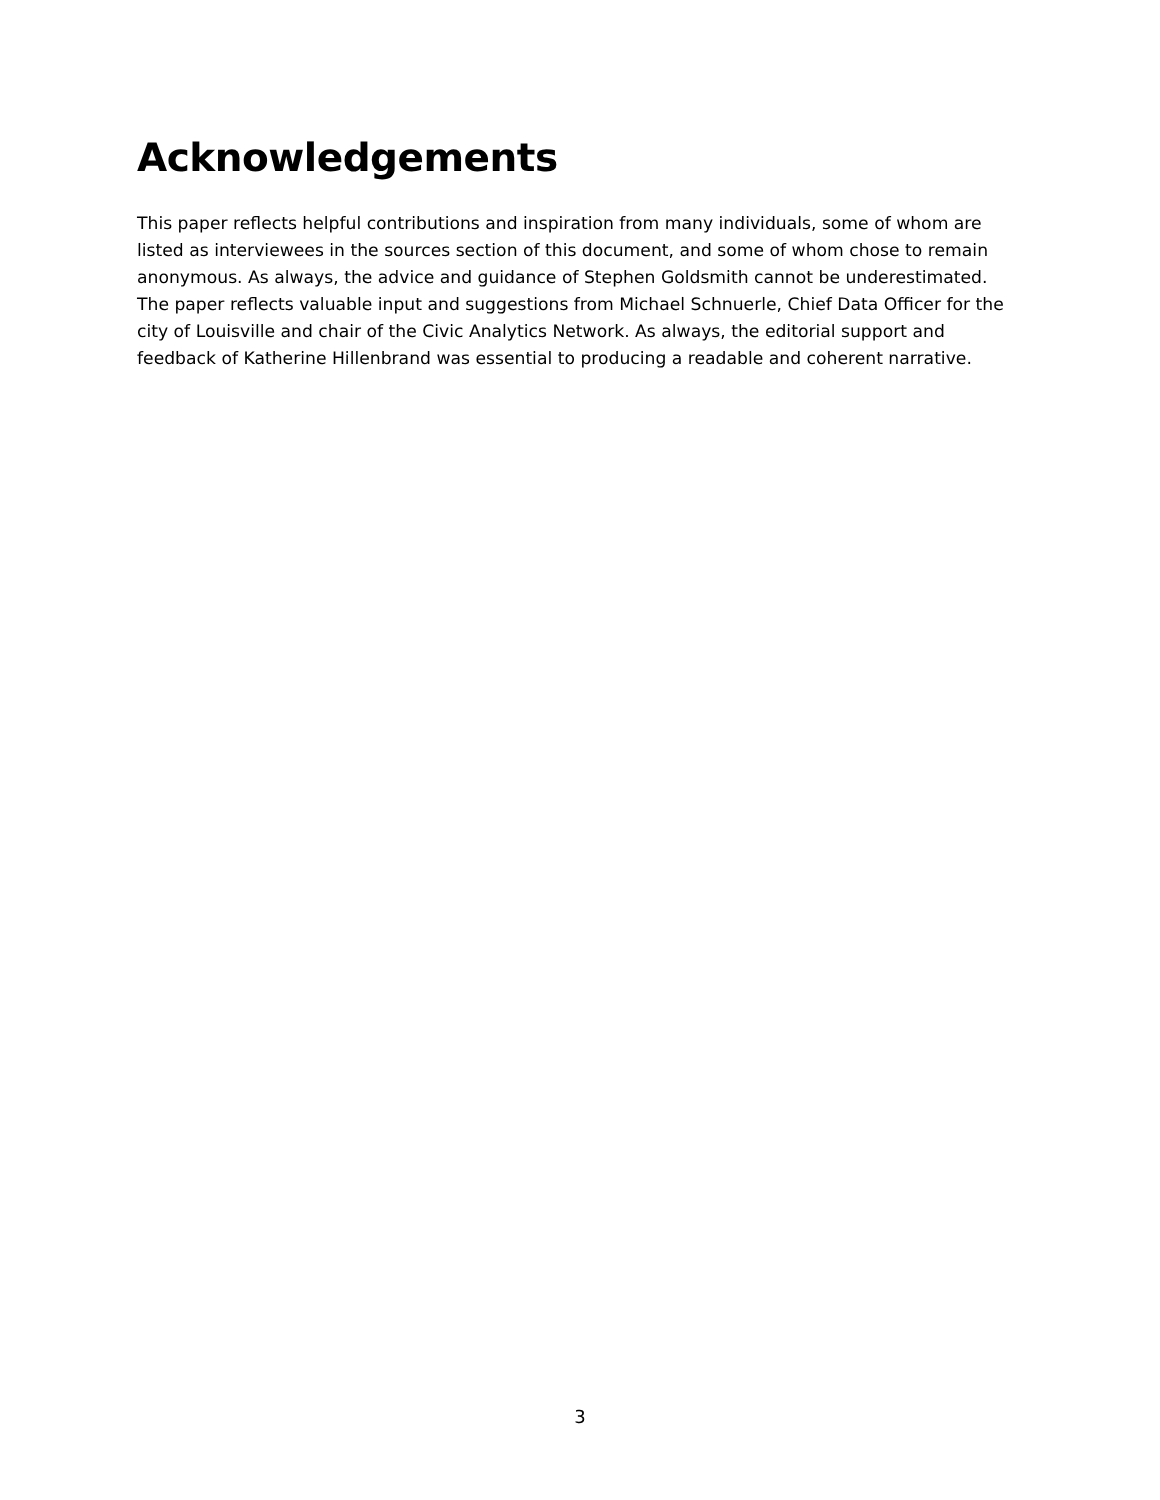Acknowledgements
This paper reflects helpful contributions and inspiration from many individuals, some of whom are listed as interviewees in the sources section of this document, and some of whom chose to remain anonymous. As always, the advice and guidance of Stephen Goldsmith cannot be underestimated. The paper reflects valuable input and suggestions from Michael Schnuerle, Chief Data Officer for the city of Louisville and chair of the Civic Analytics Network. As always, the editorial support and feedback of Katherine Hillenbrand was essential to producing a readable and coherent narrative.
3